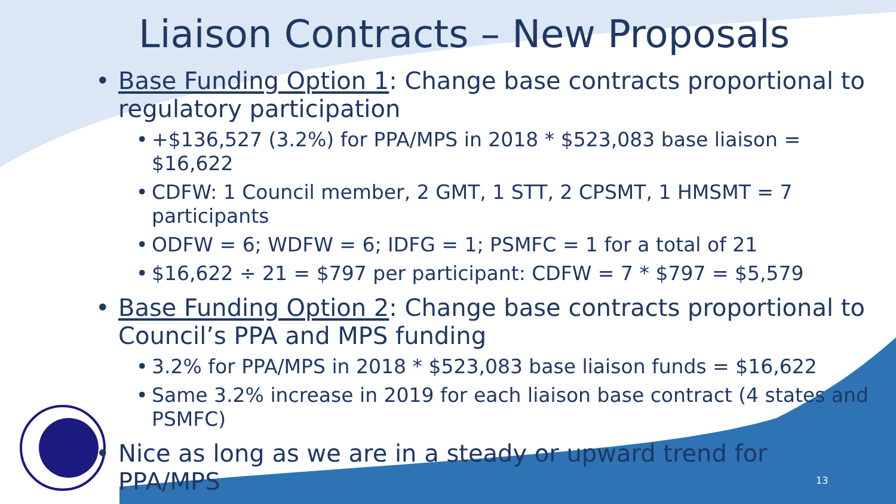Liaison Contracts – New Proposals
• Base Funding Option 1: Change base contracts proportional to regulatory participation
• +$136,527 (3.2%) for PPA/MPS in 2018 * $523,083 base liaison = $16,622
• CDFW: 1 Council member, 2 GMT, 1 STT, 2 CPSMT, 1 HMSMT = 7 participants
• ODFW = 6; WDFW = 6; IDFG = 1; PSMFC = 1 for a total of 21
• $16,622 ÷ 21 = $797 per participant: CDFW = 7 * $797 = $5,579
• Base Funding Option 2: Change base contracts proportional to Council’s PPA and MPS funding
• 3.2% for PPA/MPS in 2018 * $523,083 base liaison funds = $16,622
• Same 3.2% increase in 2019 for each liaison base contract (4 states and PSMFC)
• Nice as long as we are in a steady or upward trend for PPA/MPS
13